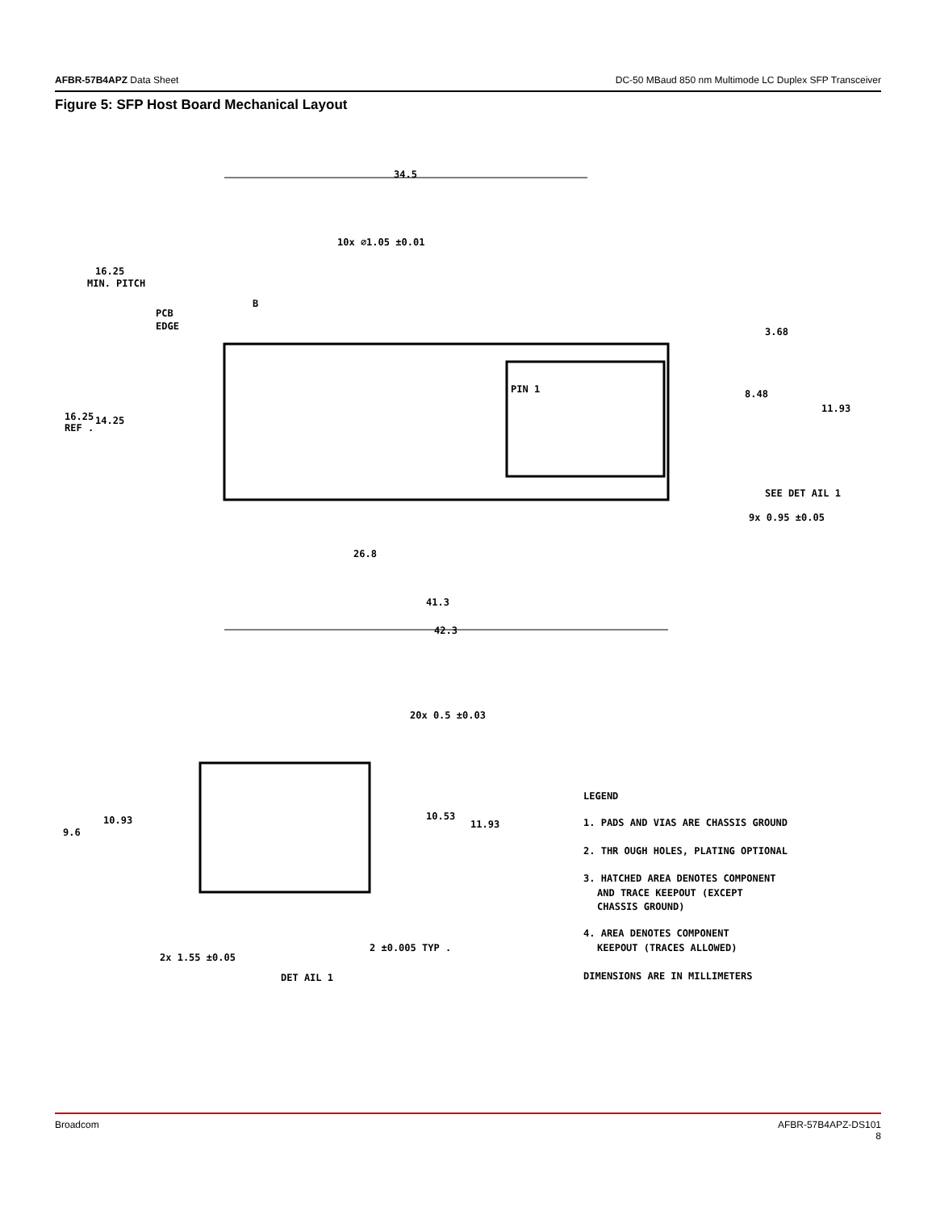AFBR-57B4APZ Data Sheet DC-50 MBaud 850 nm Multimode LC Duplex SFP Transceiver
Figure 5: SFP Host Board Mechanical Layout
34.5
10x ∅1.05 ±0.01
16.25
MIN. PITCH
PCB
EDGE
B
16.25
REF .
14.25
3.68
8.48
11.93
SEE DET AIL 1
9x 0.95 ±0.05
26.8
41.3
42.3
PIN 1
20x 0.5 ±0.03
10.93
9.6
10.53
11.93
2x 1.55 ±0.05
DET AIL 1
2 ±0.005 TYP .
LEGEND
1. PADS AND VIAS ARE CHASSIS GROUND
2. THR OUGH HOLES, PLATING OPTIONAL
3. HATCHED AREA DENOTES COMPONENT
AND TRACE KEEPOUT (EXCEPT
CHASSIS GROUND)
4. AREA DENOTES COMPONENT
KEEPOUT (TRACES ALLOWED)
DIMENSIONS ARE IN MILLIMETERS
Broadcom AFBR-57B4APZ-DS101
8